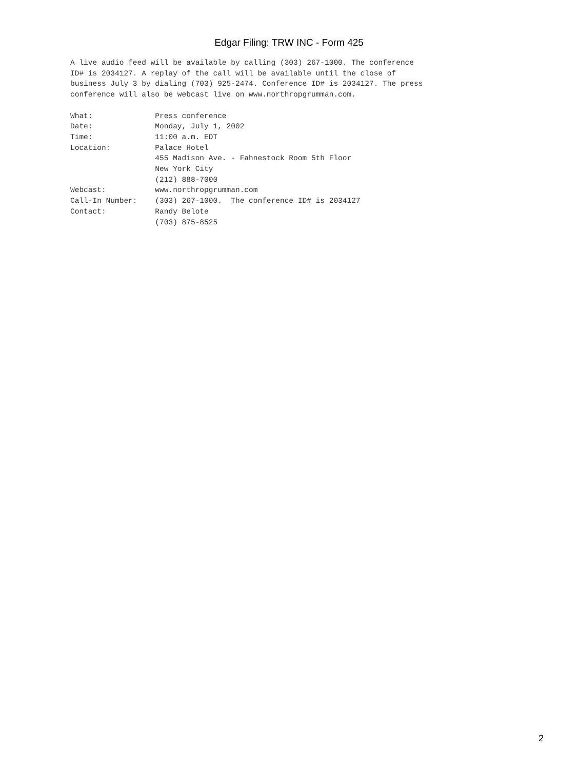Edgar Filing: TRW INC - Form 425
A live audio feed will be available by calling (303) 267-1000. The conference
ID# is 2034127. A replay of the call will be available until the close of
business July 3 by dialing (703) 925-2474. Conference ID# is 2034127. The press
conference will also be webcast live on www.northropgrumman.com.

What:              Press conference
Date:              Monday, July 1, 2002
Time:              11:00 a.m. EDT
Location:          Palace Hotel
                   455 Madison Ave. - Fahnestock Room 5th Floor
                   New York City
                   (212) 888-7000
Webcast:           www.northropgrumman.com
Call-In Number:    (303) 267-1000.  The conference ID# is 2034127
Contact:           Randy Belote
                   (703) 875-8525
2